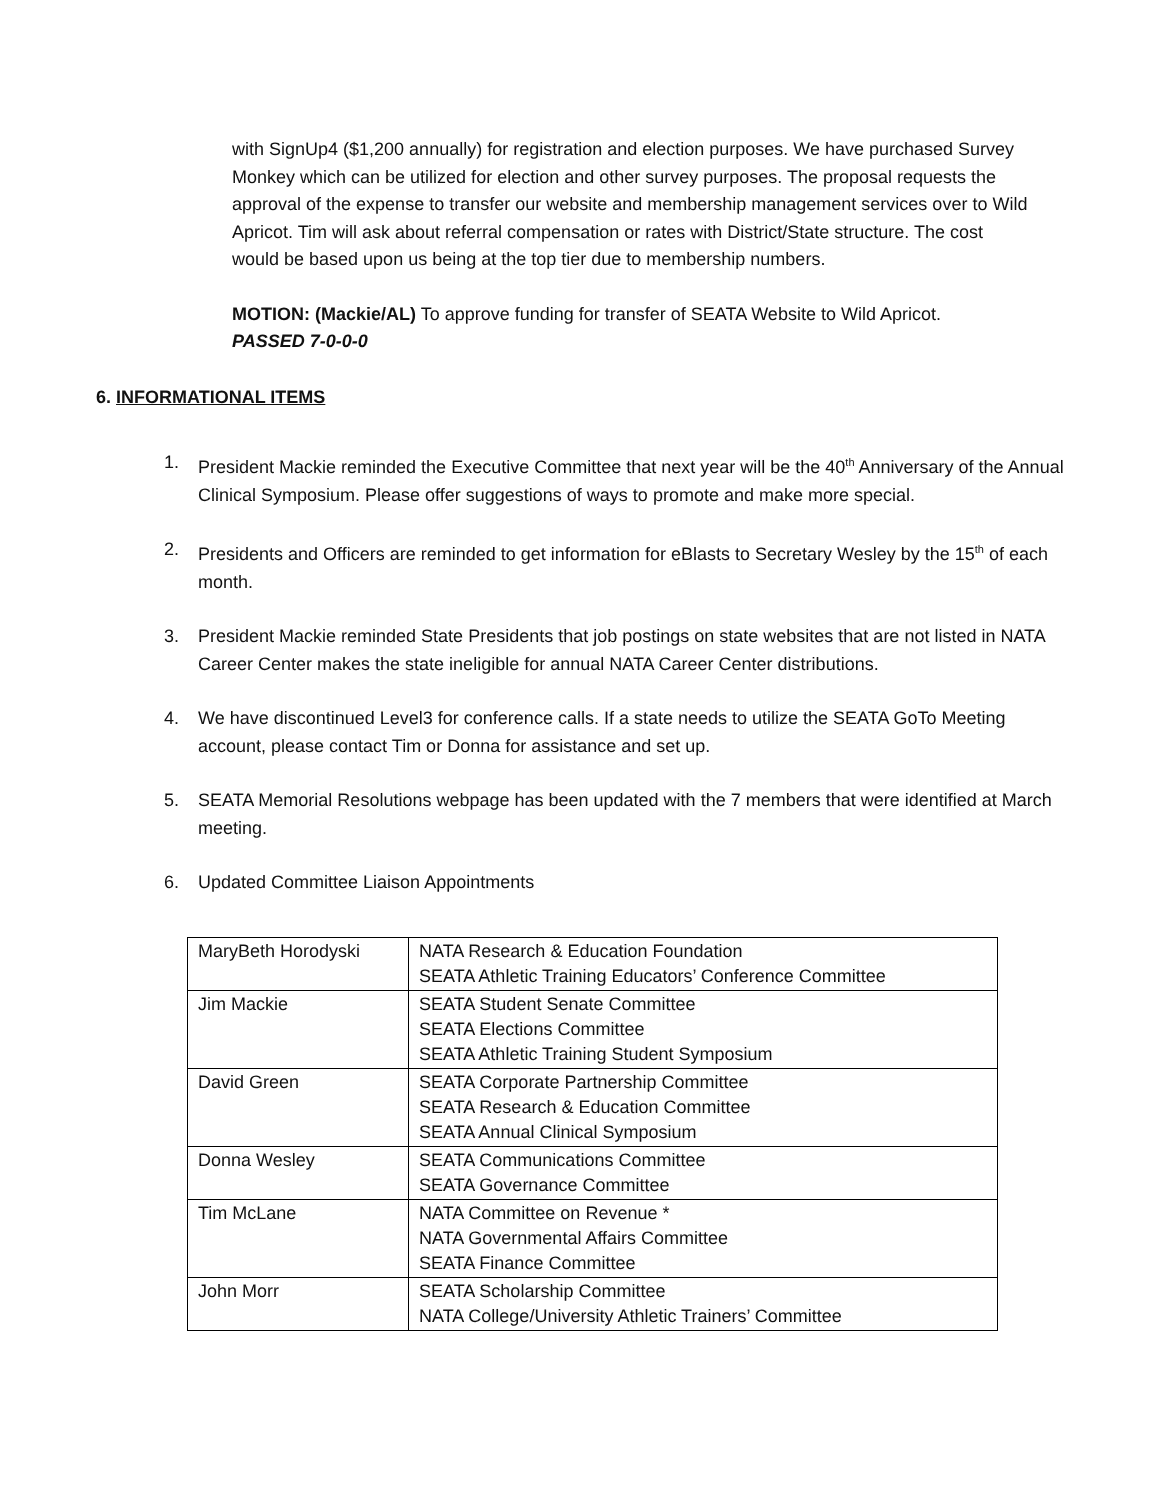with SignUp4 ($1,200 annually) for registration and election purposes. We have purchased Survey Monkey which can be utilized for election and other survey purposes. The proposal requests the approval of the expense to transfer our website and membership management services over to Wild Apricot. Tim will ask about referral compensation or rates with District/State structure. The cost would be based upon us being at the top tier due to membership numbers.
MOTION: (Mackie/AL) To approve funding for transfer of SEATA Website to Wild Apricot.
PASSED 7-0-0-0
6. INFORMATIONAL ITEMS
1. President Mackie reminded the Executive Committee that next year will be the 40<sup>th</sup> Anniversary of the Annual Clinical Symposium. Please offer suggestions of ways to promote and make more special.
2. Presidents and Officers are reminded to get information for eBlasts to Secretary Wesley by the 15<sup>th</sup> of each month.
3. President Mackie reminded State Presidents that job postings on state websites that are not listed in NATA Career Center makes the state ineligible for annual NATA Career Center distributions.
4. We have discontinued Level3 for conference calls. If a state needs to utilize the SEATA GoTo Meeting account, please contact Tim or Donna for assistance and set up.
5. SEATA Memorial Resolutions webpage has been updated with the 7 members that were identified at March meeting.
6. Updated Committee Liaison Appointments
| MaryBeth Horodyski | NATA Research & Education Foundation SEATA Athletic Training Educators’ Conference Committee |
| Jim Mackie | SEATA Student Senate Committee SEATA Elections Committee SEATA Athletic Training Student Symposium |
| David Green | SEATA Corporate Partnership Committee SEATA Research & Education Committee SEATA Annual Clinical Symposium |
| Donna Wesley | SEATA Communications Committee SEATA Governance Committee |
| Tim McLane | NATA Committee on Revenue * NATA Governmental Affairs Committee SEATA Finance Committee |
| John Morr | SEATA Scholarship Committee NATA College/University Athletic Trainers’ Committee |